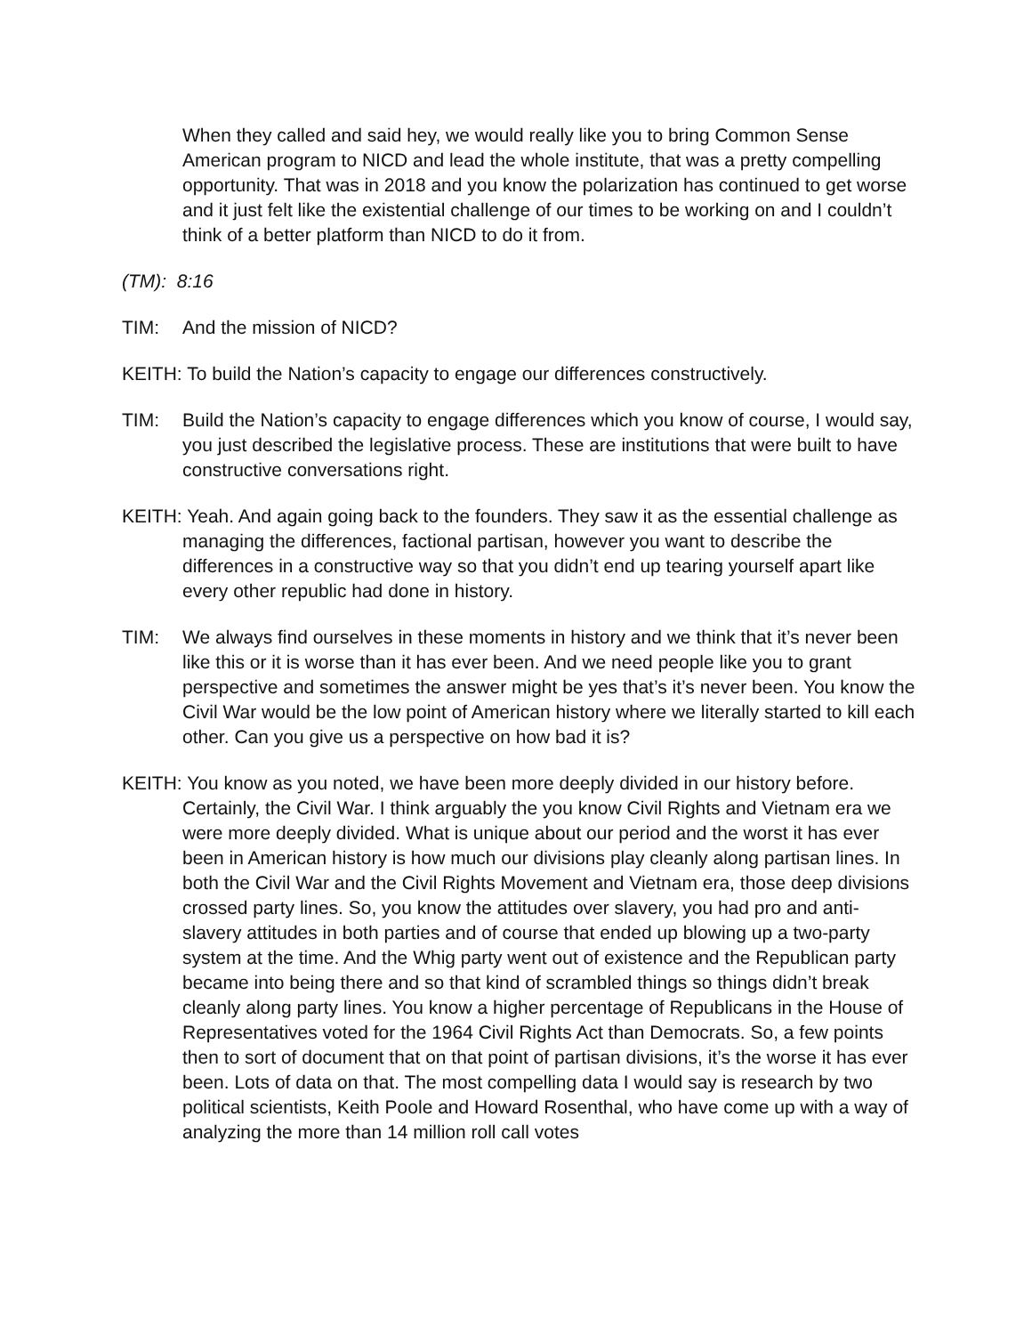When they called and said hey, we would really like you to bring Common Sense American program to NICD and lead the whole institute, that was a pretty compelling opportunity. That was in 2018 and you know the polarization has continued to get worse and it just felt like the existential challenge of our times to be working on and I couldn’t think of a better platform than NICD to do it from.
(TM): 8:16
TIM: And the mission of NICD?
KEITH: To build the Nation’s capacity to engage our differences constructively.
TIM: Build the Nation’s capacity to engage differences which you know of course, I would say, you just described the legislative process. These are institutions that were built to have constructive conversations right.
KEITH: Yeah. And again going back to the founders. They saw it as the essential challenge as managing the differences, factional partisan, however you want to describe the differences in a constructive way so that you didn’t end up tearing yourself apart like every other republic had done in history.
TIM: We always find ourselves in these moments in history and we think that it’s never been like this or it is worse than it has ever been. And we need people like you to grant perspective and sometimes the answer might be yes that’s it’s never been. You know the Civil War would be the low point of American history where we literally started to kill each other. Can you give us a perspective on how bad it is?
KEITH: You know as you noted, we have been more deeply divided in our history before. Certainly, the Civil War. I think arguably the you know Civil Rights and Vietnam era we were more deeply divided. What is unique about our period and the worst it has ever been in American history is how much our divisions play cleanly along partisan lines. In both the Civil War and the Civil Rights Movement and Vietnam era, those deep divisions crossed party lines. So, you know the attitudes over slavery, you had pro and anti-slavery attitudes in both parties and of course that ended up blowing up a two-party system at the time. And the Whig party went out of existence and the Republican party became into being there and so that kind of scrambled things so things didn’t break cleanly along party lines. You know a higher percentage of Republicans in the House of Representatives voted for the 1964 Civil Rights Act than Democrats. So, a few points then to sort of document that on that point of partisan divisions, it’s the worse it has ever been. Lots of data on that. The most compelling data I would say is research by two political scientists, Keith Poole and Howard Rosenthal, who have come up with a way of analyzing the more than 14 million roll call votes